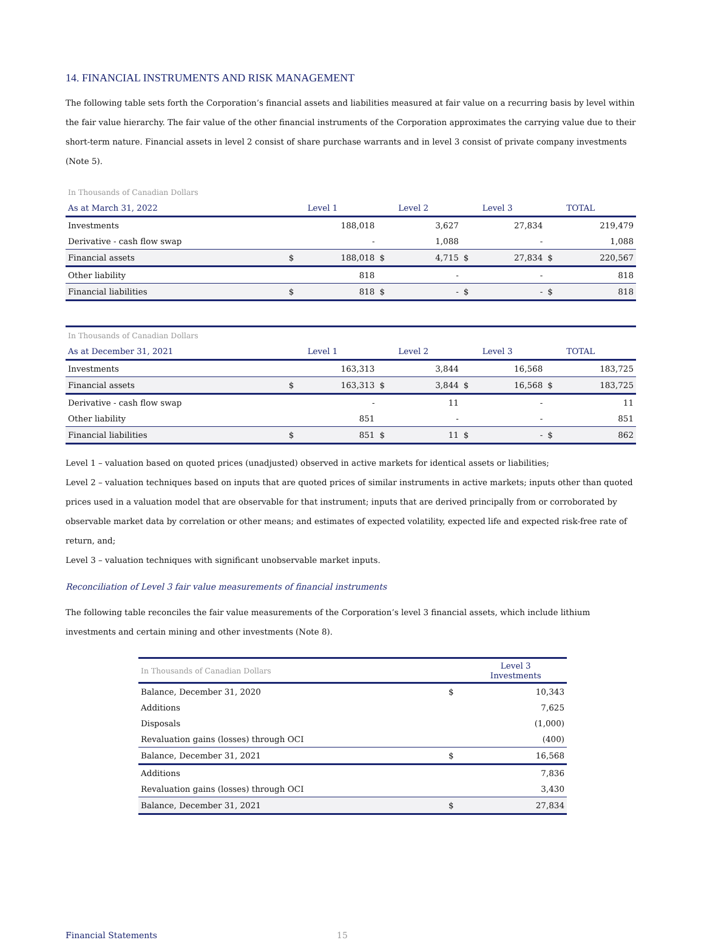14. FINANCIAL INSTRUMENTS AND RISK MANAGEMENT
The following table sets forth the Corporation’s financial assets and liabilities measured at fair value on a recurring basis by level within the fair value hierarchy. The fair value of the other financial instruments of the Corporation approximates the carrying value due to their short-term nature. Financial assets in level 2 consist of share purchase warrants and in level 3 consist of private company investments (Note 5).
| In Thousands of Canadian Dollars | | | | | | | | |
| As at March 31, 2022 | | Level 1 | | Level 2 | | Level 3 | | TOTAL |
| Investments | | 188,018 | | 3,627 | | 27,834 | | 219,479 |
| Derivative - cash flow swap | | - | | 1,088 | | - | | 1,088 |
| Financial assets | $ | 188,018 | $ | 4,715 | $ | 27,834 | $ | 220,567 |
| Other liability | | 818 | | - | | - | | 818 |
| Financial liabilities | $ | 818 | $ | - | $ | - | $ | 818 |
| In Thousands of Canadian Dollars | | | | | | | | |
| As at December 31, 2021 | | Level 1 | | Level 2 | | Level 3 | | TOTAL |
| Investments | | 163,313 | | 3,844 | | 16,568 | | 183,725 |
| Financial assets | $ | 163,313 | $ | 3,844 | $ | 16,568 | $ | 183,725 |
| Derivative - cash flow swap | | - | | 11 | | - | | 11 |
| Other liability | | 851 | | - | | - | | 851 |
| Financial liabilities | $ | 851 | $ | 11 | $ | - | $ | 862 |
Level 1 – valuation based on quoted prices (unadjusted) observed in active markets for identical assets or liabilities;
Level 2 – valuation techniques based on inputs that are quoted prices of similar instruments in active markets; inputs other than quoted prices used in a valuation model that are observable for that instrument; inputs that are derived principally from or corroborated by observable market data by correlation or other means; and estimates of expected volatility, expected life and expected risk-free rate of return, and;
Level 3 – valuation techniques with significant unobservable market inputs.
Reconciliation of Level 3 fair value measurements of financial instruments
The following table reconciles the fair value measurements of the Corporation’s level 3 financial assets, which include lithium investments and certain mining and other investments (Note 8).
| In Thousands of Canadian Dollars | | Level 3 Investments |
| --- | --- | --- |
| Balance, December 31, 2020 | $ | 10,343 |
| Additions | | 7,625 |
| Disposals | | (1,000) |
| Revaluation gains (losses) through OCI | | (400) |
| Balance, December 31, 2021 | $ | 16,568 |
| Additions | | 7,836 |
| Revaluation gains (losses) through OCI | | 3,430 |
| Balance, December 31, 2021 | $ | 27,834 |
Financial Statements 15